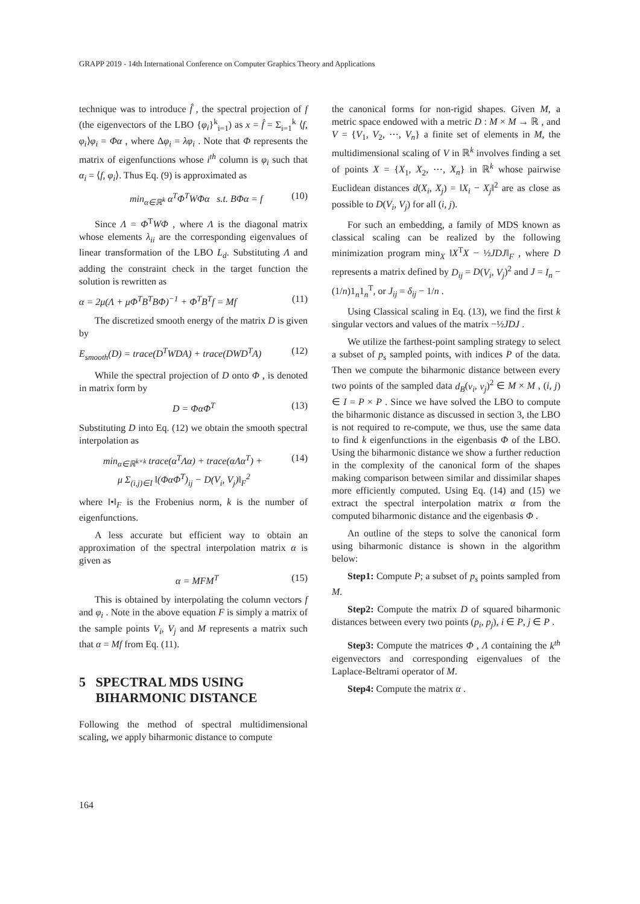GRAPP 2019 - 14th International Conference on Computer Graphics Theory and Applications
technique was to introduce f̂ , the spectral projection of f (the eigenvectors of the LBO {φ<sub>i</sub>}<sup>k</sup><sub>i=1</sub>) as x = f̂ = Σ<sub>i=1</sub><sup>k</sup> ⟨f, φ<sub>i</sub>⟩φ<sub>i</sub> = Φα , where Δφ<sub>i</sub> = λφ<sub>i</sub> . Note that Φ represents the matrix of eigenfunctions whose i<sup>th</sup> column is φ<sub>i</sub> such that α<sub>i</sub> = ⟨f, φ<sub>i</sub>⟩. Thus Eq. (9) is approximated as
min<sub>α∈ℝ<sup>k</sup></sub> α<sup>T</sup>Φ<sup>T</sup>WΦα s.t. BΦα = f (10)
Since Λ = Φ<sup>T</sup>WΦ , where Λ is the diagonal matrix whose elements λ<sub>ii</sub> are the corresponding eigenvalues of linear transformation of the LBO L<sub>d</sub>. Substituting Λ and adding the constraint check in the target function the solution is rewritten as
α = 2μ(Λ + μΦ<sup>T</sup>B<sup>T</sup>BΦ)<sup>−1</sup> + Φ<sup>T</sup>B<sup>T</sup>f = Mf (11)
The discretized smooth energy of the matrix D is given by
E<sub>smooth</sub>(D) = trace(D<sup>T</sup>WDA) + trace(DWD<sup>T</sup>A) (12)
While the spectral projection of D onto Φ , is denoted in matrix form by
D = ΦαΦ<sup>T</sup> (13)
Substituting D into Eq. (12) we obtain the smooth spectral interpolation as
min<sub>α∈ℝ<sup>k×k</sup></sub> trace(α<sup>T</sup>Λα) + trace(αΛα<sup>T</sup>) +
μ Σ<sub>(i,j)∈I</sub> ‖(ΦαΦ<sup>T</sup>)<sub>ij</sub> − D(V<sub>i</sub>, V<sub>j</sub>)‖<sub>F</sub><sup>2</sup> (14)
where ‖•‖<sub>F</sub> is the Frobenius norm, k is the number of eigenfunctions.
A less accurate but efficient way to obtain an approximation of the spectral interpolation matrix α is given as
α = MFM<sup>T</sup> (15)
This is obtained by interpolating the column vectors f and φ<sub>i</sub> . Note in the above equation F is simply a matrix of the sample points V<sub>i</sub>, V<sub>j</sub> and M represents a matrix such that α = Mf from Eq. (11).
5 SPECTRAL MDS USING
BIHARMONIC DISTANCE
Following the method of spectral multidimensional scaling, we apply biharmonic distance to compute
the canonical forms for non-rigid shapes. Given M, a metric space endowed with a metric D : M × M → ℝ , and V = {V<sub>1</sub>, V<sub>2</sub>, ⋯, V<sub>n</sub>} a finite set of elements in M, the multidimensional scaling of V in ℝ<sup>k</sup> involves finding a set of points X = {X<sub>1</sub>, X<sub>2</sub>, ⋯, X<sub>n</sub>} in ℝ<sup>k</sup> whose pairwise Euclidean distances d(X<sub>i</sub>, X<sub>j</sub>) = ‖X<sub>i</sub> − X<sub>j</sub>‖<sup>2</sup> are as close as possible to D(V<sub>i</sub>, V<sub>j</sub>) for all (i, j).
For such an embedding, a family of MDS known as classical scaling can be realized by the following minimization program min<sub>X</sub> ‖X<sup>T</sup>X − ½JDJ‖<sub>F</sub> , where D represents a matrix defined by D<sub>ij</sub> = D(V<sub>i</sub>, V<sub>j</sub>)<sup>2</sup> and J = I<sub>n</sub> − (1/n)1<sub>n</sub>1<sub>n</sub><sup>T</sup>, or J<sub>ij</sub> = δ<sub>ij</sub> − 1/n .
Using Classical scaling in Eq. (13), we find the first k singular vectors and values of the matrix −½JDJ .
We utilize the farthest-point sampling strategy to select a subset of p<sub>s</sub> sampled points, with indices P of the data. Then we compute the biharmonic distance between every two points of the sampled data d<sub>B</sub>(v<sub>i</sub>, v<sub>j</sub>)<sup>2</sup> ∈ M × M , (i, j) ∈ I = P × P . Since we have solved the LBO to compute the biharmonic distance as discussed in section 3, the LBO is not required to re-compute, we thus, use the same data to find k eigenfunctions in the eigenbasis Φ of the LBO. Using the biharmonic distance we show a further reduction in the complexity of the canonical form of the shapes making comparison between similar and dissimilar shapes more efficiently computed. Using Eq. (14) and (15) we extract the spectral interpolation matrix α from the computed biharmonic distance and the eigenbasis Φ .
An outline of the steps to solve the canonical form using biharmonic distance is shown in the algorithm below:
Step1: Compute P; a subset of p<sub>s</sub> points sampled from M.
Step2: Compute the matrix D of squared biharmonic distances between every two points (p<sub>i</sub>, p<sub>j</sub>), i ∈ P, j ∈ P .
Step3: Compute the matrices Φ , Λ containing the k<sup>th</sup> eigenvectors and corresponding eigenvalues of the Laplace-Beltrami operator of M.
Step4: Compute the matrix α .
164